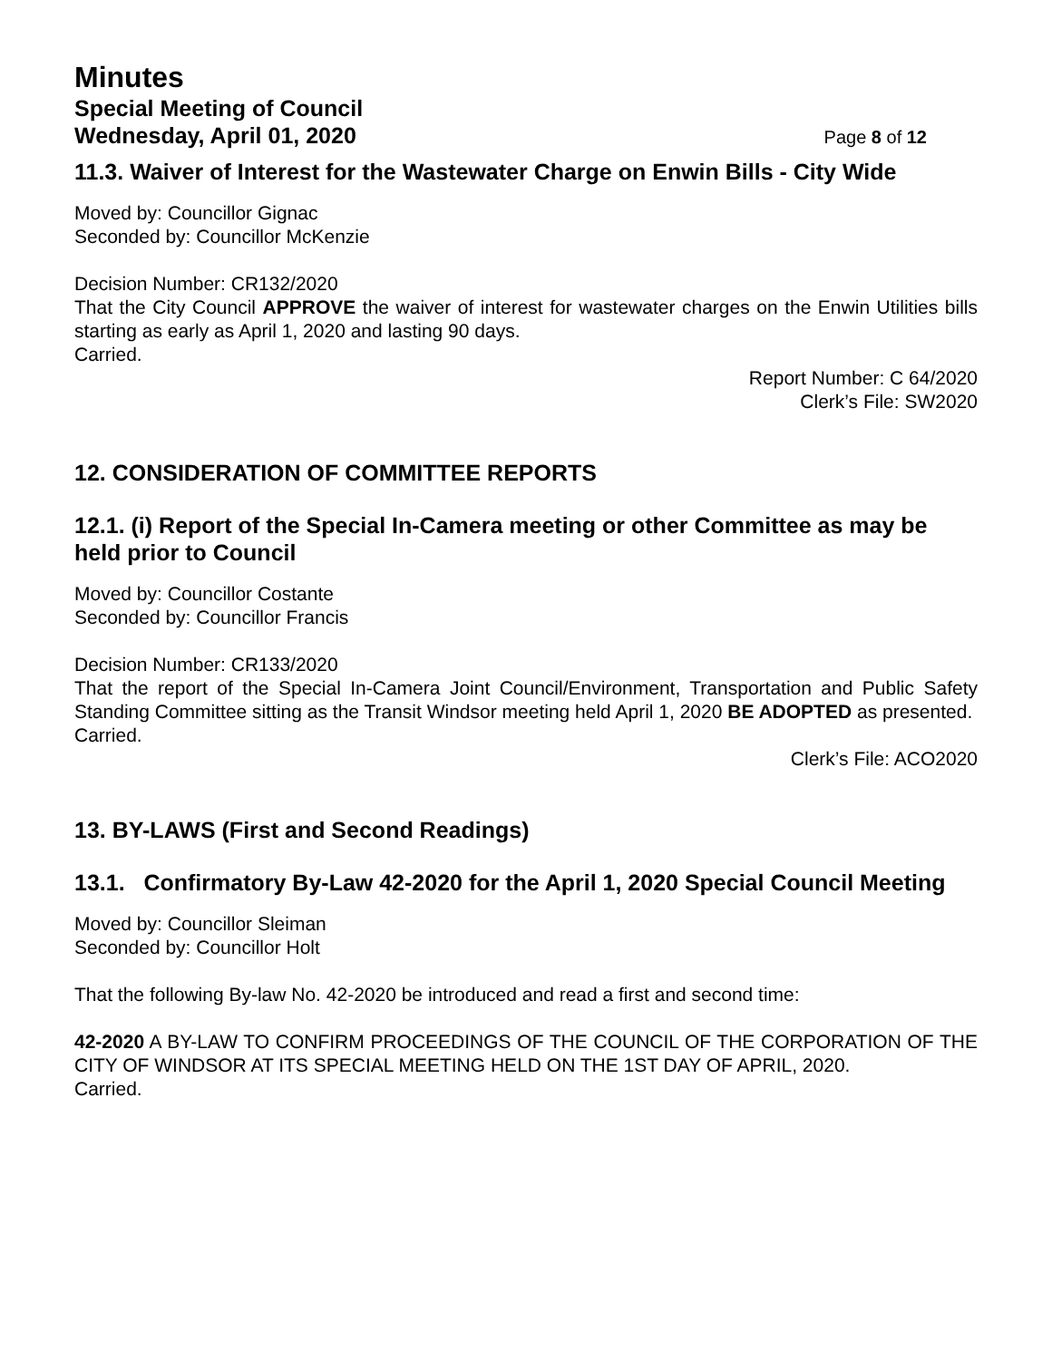Minutes
Special Meeting of Council
Wednesday, April 01, 2020 Page 8 of 12
11.3. Waiver of Interest for the Wastewater Charge on Enwin Bills - City Wide
Moved by: Councillor Gignac
Seconded by: Councillor McKenzie
Decision Number: CR132/2020
That the City Council APPROVE the waiver of interest for wastewater charges on the Enwin Utilities bills starting as early as April 1, 2020 and lasting 90 days.
Carried.
Report Number: C 64/2020
Clerk’s File: SW2020
12. CONSIDERATION OF COMMITTEE REPORTS
12.1. (i) Report of the Special In-Camera meeting or other Committee as may be held prior to Council
Moved by: Councillor Costante
Seconded by: Councillor Francis
Decision Number: CR133/2020
That the report of the Special In-Camera Joint Council/Environment, Transportation and Public Safety Standing Committee sitting as the Transit Windsor meeting held April 1, 2020 BE ADOPTED as presented.
Carried.
Clerk’s File: ACO2020
13. BY-LAWS (First and Second Readings)
13.1. Confirmatory By-Law 42-2020 for the April 1, 2020 Special Council Meeting
Moved by: Councillor Sleiman
Seconded by: Councillor Holt
That the following By-law No. 42-2020 be introduced and read a first and second time:
42-2020 A BY-LAW TO CONFIRM PROCEEDINGS OF THE COUNCIL OF THE CORPORATION OF THE CITY OF WINDSOR AT ITS SPECIAL MEETING HELD ON THE 1ST DAY OF APRIL, 2020.
Carried.